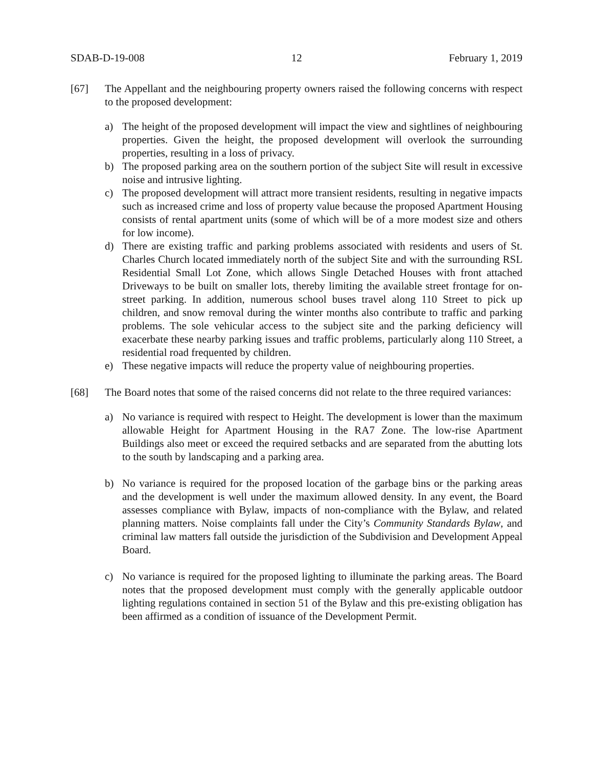SDAB-D-19-008 12 February 1, 2019
[67] The Appellant and the neighbouring property owners raised the following concerns with respect to the proposed development:
a) The height of the proposed development will impact the view and sightlines of neighbouring properties. Given the height, the proposed development will overlook the surrounding properties, resulting in a loss of privacy.
b) The proposed parking area on the southern portion of the subject Site will result in excessive noise and intrusive lighting.
c) The proposed development will attract more transient residents, resulting in negative impacts such as increased crime and loss of property value because the proposed Apartment Housing consists of rental apartment units (some of which will be of a more modest size and others for low income).
d) There are existing traffic and parking problems associated with residents and users of St. Charles Church located immediately north of the subject Site and with the surrounding RSL Residential Small Lot Zone, which allows Single Detached Houses with front attached Driveways to be built on smaller lots, thereby limiting the available street frontage for on-street parking. In addition, numerous school buses travel along 110 Street to pick up children, and snow removal during the winter months also contribute to traffic and parking problems. The sole vehicular access to the subject site and the parking deficiency will exacerbate these nearby parking issues and traffic problems, particularly along 110 Street, a residential road frequented by children.
e) These negative impacts will reduce the property value of neighbouring properties.
[68] The Board notes that some of the raised concerns did not relate to the three required variances:
a) No variance is required with respect to Height. The development is lower than the maximum allowable Height for Apartment Housing in the RA7 Zone. The low-rise Apartment Buildings also meet or exceed the required setbacks and are separated from the abutting lots to the south by landscaping and a parking area.
b) No variance is required for the proposed location of the garbage bins or the parking areas and the development is well under the maximum allowed density. In any event, the Board assesses compliance with Bylaw, impacts of non-compliance with the Bylaw, and related planning matters. Noise complaints fall under the City’s Community Standards Bylaw, and criminal law matters fall outside the jurisdiction of the Subdivision and Development Appeal Board.
c) No variance is required for the proposed lighting to illuminate the parking areas. The Board notes that the proposed development must comply with the generally applicable outdoor lighting regulations contained in section 51 of the Bylaw and this pre-existing obligation has been affirmed as a condition of issuance of the Development Permit.